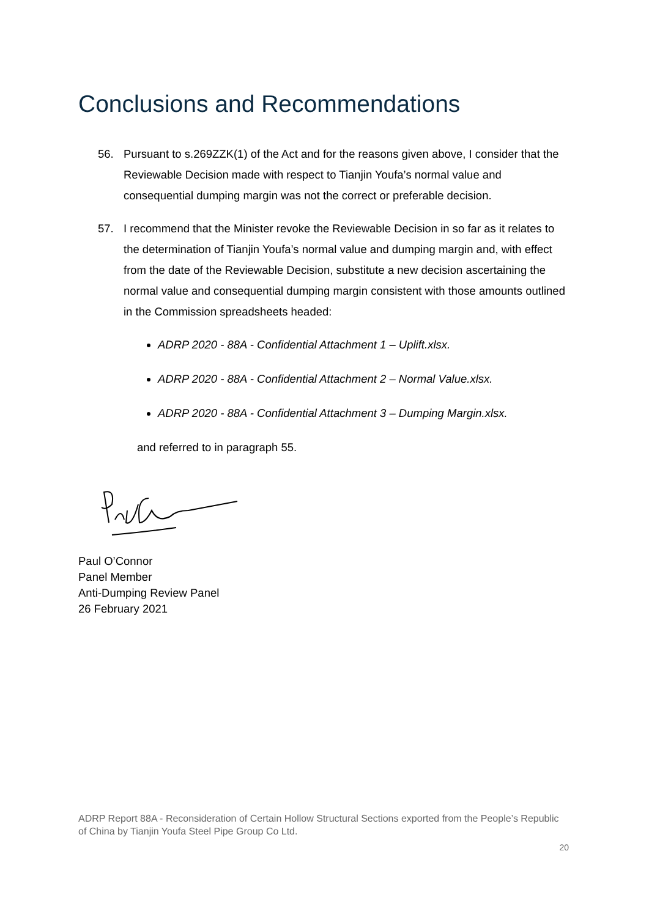Conclusions and Recommendations
56. Pursuant to s.269ZZK(1) of the Act and for the reasons given above, I consider that the Reviewable Decision made with respect to Tianjin Youfa’s normal value and consequential dumping margin was not the correct or preferable decision.
57. I recommend that the Minister revoke the Reviewable Decision in so far as it relates to the determination of Tianjin Youfa’s normal value and dumping margin and, with effect from the date of the Reviewable Decision, substitute a new decision ascertaining the normal value and consequential dumping margin consistent with those amounts outlined in the Commission spreadsheets headed:
ADRP 2020 - 88A - Confidential Attachment 1 – Uplift.xlsx.
ADRP 2020 - 88A - Confidential Attachment 2 – Normal Value.xlsx.
ADRP 2020 - 88A - Confidential Attachment 3 – Dumping Margin.xlsx.
and referred to in paragraph 55.
Paul O’Connor
Panel Member
Anti-Dumping Review Panel
26 February 2021
ADRP Report 88A - Reconsideration of Certain Hollow Structural Sections exported from the People’s Republic of China by Tianjin Youfa Steel Pipe Group Co Ltd.
20